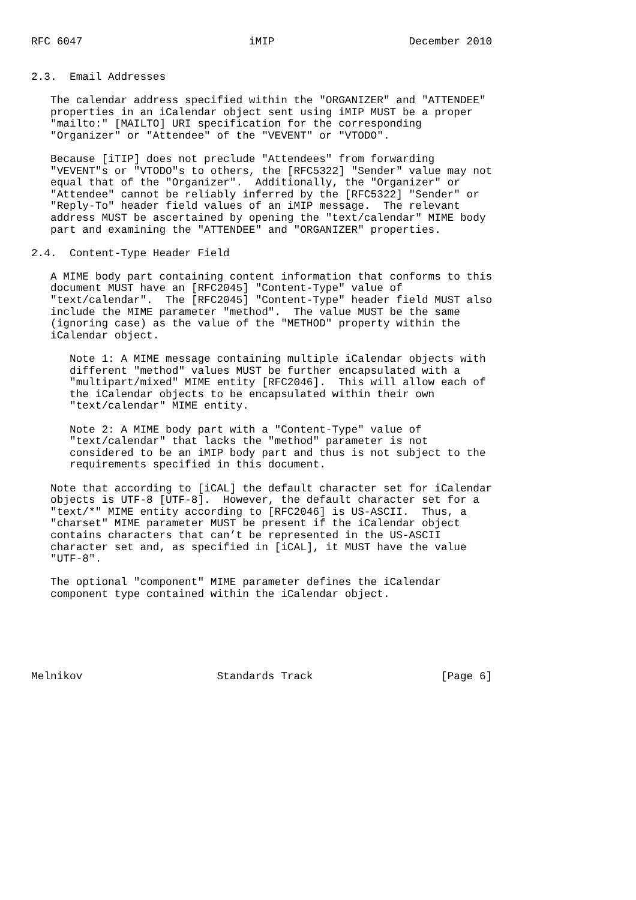RFC 6047                          iMIP                     December 2010


2.3.  Email Addresses

   The calendar address specified within the "ORGANIZER" and "ATTENDEE"
   properties in an iCalendar object sent using iMIP MUST be a proper
   "mailto:" [MAILTO] URI specification for the corresponding
   "Organizer" or "Attendee" of the "VEVENT" or "VTODO".

   Because [iTIP] does not preclude "Attendees" from forwarding
   "VEVENT"s or "VTODO"s to others, the [RFC5322] "Sender" value may not
   equal that of the "Organizer".  Additionally, the "Organizer" or
   "Attendee" cannot be reliably inferred by the [RFC5322] "Sender" or
   "Reply-To" header field values of an iMIP message.  The relevant
   address MUST be ascertained by opening the "text/calendar" MIME body
   part and examining the "ATTENDEE" and "ORGANIZER" properties.

2.4.  Content-Type Header Field

   A MIME body part containing content information that conforms to this
   document MUST have an [RFC2045] "Content-Type" value of
   "text/calendar".  The [RFC2045] "Content-Type" header field MUST also
   include the MIME parameter "method".  The value MUST be the same
   (ignoring case) as the value of the "METHOD" property within the
   iCalendar object.

      Note 1: A MIME message containing multiple iCalendar objects with
      different "method" values MUST be further encapsulated with a
      "multipart/mixed" MIME entity [RFC2046].  This will allow each of
      the iCalendar objects to be encapsulated within their own
      "text/calendar" MIME entity.

      Note 2: A MIME body part with a "Content-Type" value of
      "text/calendar" that lacks the "method" parameter is not
      considered to be an iMIP body part and thus is not subject to the
      requirements specified in this document.

   Note that according to [iCAL] the default character set for iCalendar
   objects is UTF-8 [UTF-8].  However, the default character set for a
   "text/*" MIME entity according to [RFC2046] is US-ASCII.  Thus, a
   "charset" MIME parameter MUST be present if the iCalendar object
   contains characters that can’t be represented in the US-ASCII
   character set and, as specified in [iCAL], it MUST have the value
   "UTF-8".

   The optional "component" MIME parameter defines the iCalendar
   component type contained within the iCalendar object.






Melnikov                     Standards Track                    [Page 6]